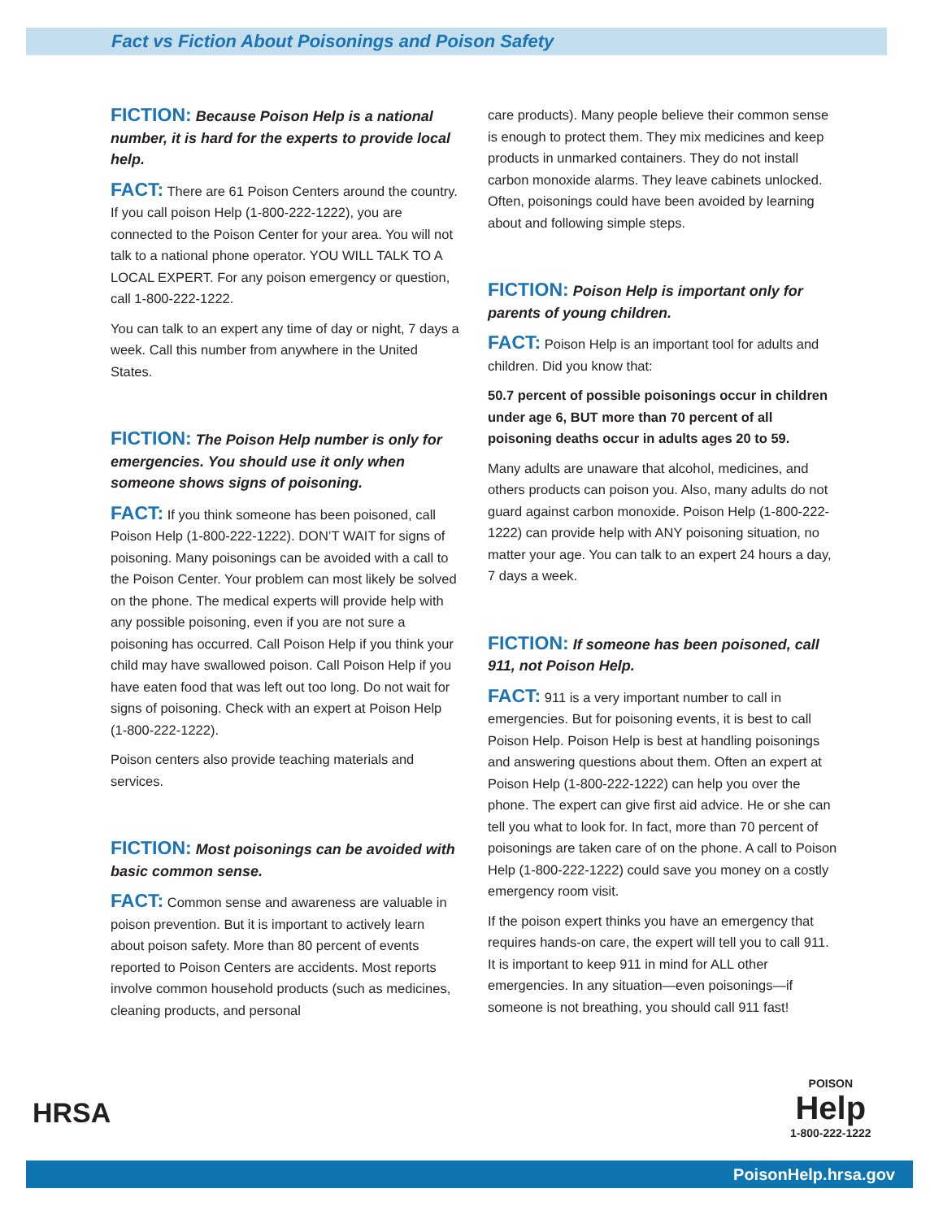Fact vs Fiction About Poisonings and Poison Safety
FICTION: Because Poison Help is a national number, it is hard for the experts to provide local help.
FACT: There are 61 Poison Centers around the country. If you call poison Help (1-800-222-1222), you are connected to the Poison Center for your area. You will not talk to a national phone operator. YOU WILL TALK TO A LOCAL EXPERT. For any poison emergency or question, call 1-800-222-1222.
You can talk to an expert any time of day or night, 7 days a week. Call this number from anywhere in the United States.
FICTION: The Poison Help number is only for emergencies. You should use it only when someone shows signs of poisoning.
FACT: If you think someone has been poisoned, call Poison Help (1-800-222-1222). DON’T WAIT for signs of poisoning. Many poisonings can be avoided with a call to the Poison Center. Your problem can most likely be solved on the phone. The medical experts will provide help with any possible poisoning, even if you are not sure a poisoning has occurred. Call Poison Help if you think your child may have swallowed poison. Call Poison Help if you have eaten food that was left out too long. Do not wait for signs of poisoning. Check with an expert at Poison Help (1-800-222-1222).
Poison centers also provide teaching materials and services.
FICTION: Most poisonings can be avoided with basic common sense.
FACT: Common sense and awareness are valuable in poison prevention. But it is important to actively learn about poison safety. More than 80 percent of events reported to Poison Centers are accidents. Most reports involve common household products (such as medicines, cleaning products, and personal
care products). Many people believe their common sense is enough to protect them. They mix medicines and keep products in unmarked containers. They do not install carbon monoxide alarms. They leave cabinets unlocked. Often, poisonings could have been avoided by learning about and following simple steps.
FICTION: Poison Help is important only for parents of young children.
FACT: Poison Help is an important tool for adults and children. Did you know that:
50.7 percent of possible poisonings occur in children under age 6, BUT more than 70 percent of all poisoning deaths occur in adults ages 20 to 59.
Many adults are unaware that alcohol, medicines, and others products can poison you. Also, many adults do not guard against carbon monoxide. Poison Help (1-800-222-1222) can provide help with ANY poisoning situation, no matter your age. You can talk to an expert 24 hours a day, 7 days a week.
FICTION: If someone has been poisoned, call 911, not Poison Help.
FACT: 911 is a very important number to call in emergencies. But for poisoning events, it is best to call Poison Help. Poison Help is best at handling poisonings and answering questions about them. Often an expert at Poison Help (1-800-222-1222) can help you over the phone. The expert can give first aid advice. He or she can tell you what to look for. In fact, more than 70 percent of poisonings are taken care of on the phone. A call to Poison Help (1-800-222-1222) could save you money on a costly emergency room visit.
If the poison expert thinks you have an emergency that requires hands-on care, the expert will tell you to call 911. It is important to keep 911 in mind for ALL other emergencies. In any situation—even poisonings—if someone is not breathing, you should call 911 fast!
HRSA
POISON
Help
1-800-222-1222
PoisonHelp.hrsa.gov